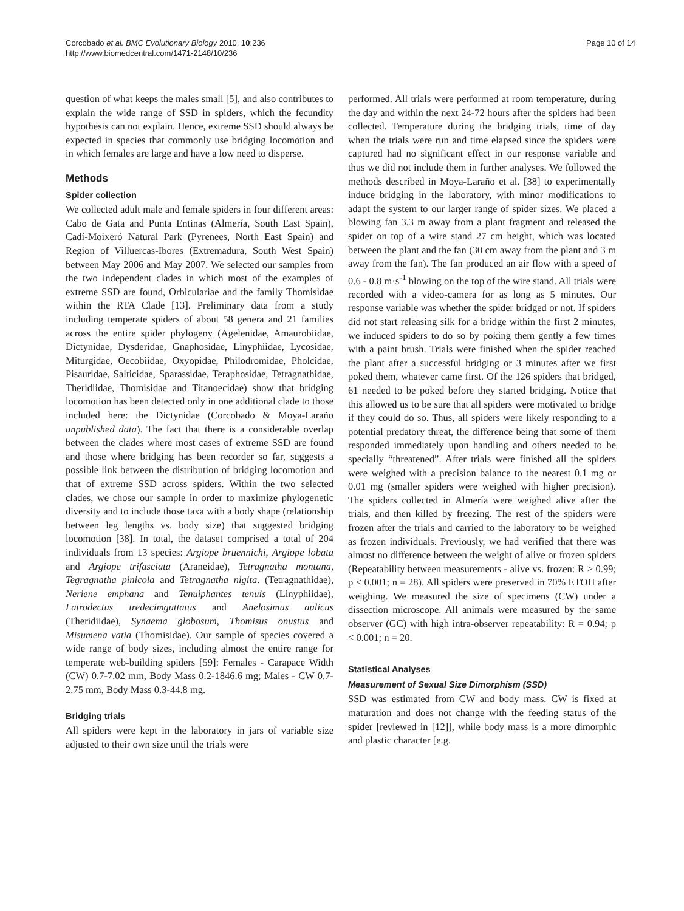Corcobado et al. BMC Evolutionary Biology 2010, 10:236
http://www.biomedcentral.com/1471-2148/10/236
Page 10 of 14
question of what keeps the males small [5], and also contributes to explain the wide range of SSD in spiders, which the fecundity hypothesis can not explain. Hence, extreme SSD should always be expected in species that commonly use bridging locomotion and in which females are large and have a low need to disperse.
Methods
Spider collection
We collected adult male and female spiders in four different areas: Cabo de Gata and Punta Entinas (Almería, South East Spain), Cadí-Moixeró Natural Park (Pyrenees, North East Spain) and Region of Villuercas-Ibores (Extremadura, South West Spain) between May 2006 and May 2007. We selected our samples from the two independent clades in which most of the examples of extreme SSD are found, Orbiculariae and the family Thomisidae within the RTA Clade [13]. Preliminary data from a study including temperate spiders of about 58 genera and 21 families across the entire spider phylogeny (Agelenidae, Amaurobiidae, Dictynidae, Dysderidae, Gnaphosidae, Linyphiidae, Lycosidae, Miturgidae, Oecobiidae, Oxyopidae, Philodromidae, Pholcidae, Pisauridae, Salticidae, Sparassidae, Teraphosidae, Tetragnathidae, Theridiidae, Thomisidae and Titanoecidae) show that bridging locomotion has been detected only in one additional clade to those included here: the Dictynidae (Corcobado & Moya-Laraño unpublished data). The fact that there is a considerable overlap between the clades where most cases of extreme SSD are found and those where bridging has been recorder so far, suggests a possible link between the distribution of bridging locomotion and that of extreme SSD across spiders. Within the two selected clades, we chose our sample in order to maximize phylogenetic diversity and to include those taxa with a body shape (relationship between leg lengths vs. body size) that suggested bridging locomotion [38]. In total, the dataset comprised a total of 204 individuals from 13 species: Argiope bruennichi, Argiope lobata and Argiope trifasciata (Araneidae), Tetragnatha montana, Tegragnatha pinicola and Tetragnatha nigita. (Tetragnathidae), Neriene emphana and Tenuiphantes tenuis (Linyphiidae), Latrodectus tredecimguttatus and Anelosimus aulicus (Theridiidae), Synaema globosum, Thomisus onustus and Misumena vatia (Thomisidae). Our sample of species covered a wide range of body sizes, including almost the entire range for temperate web-building spiders [59]: Females - Carapace Width (CW) 0.7-7.02 mm, Body Mass 0.2-1846.6 mg; Males - CW 0.7-2.75 mm, Body Mass 0.3-44.8 mg.
Bridging trials
All spiders were kept in the laboratory in jars of variable size adjusted to their own size until the trials were
performed. All trials were performed at room temperature, during the day and within the next 24-72 hours after the spiders had been collected. Temperature during the bridging trials, time of day when the trials were run and time elapsed since the spiders were captured had no significant effect in our response variable and thus we did not include them in further analyses. We followed the methods described in Moya-Laraño et al. [38] to experimentally induce bridging in the laboratory, with minor modifications to adapt the system to our larger range of spider sizes. We placed a blowing fan 3.3 m away from a plant fragment and released the spider on top of a wire stand 27 cm height, which was located between the plant and the fan (30 cm away from the plant and 3 m away from the fan). The fan produced an air flow with a speed of 0.6 - 0.8 m·s<sup>-1</sup> blowing on the top of the wire stand. All trials were recorded with a video-camera for as long as 5 minutes. Our response variable was whether the spider bridged or not. If spiders did not start releasing silk for a bridge within the first 2 minutes, we induced spiders to do so by poking them gently a few times with a paint brush. Trials were finished when the spider reached the plant after a successful bridging or 3 minutes after we first poked them, whatever came first. Of the 126 spiders that bridged, 61 needed to be poked before they started bridging. Notice that this allowed us to be sure that all spiders were motivated to bridge if they could do so. Thus, all spiders were likely responding to a potential predatory threat, the difference being that some of them responded immediately upon handling and others needed to be specially “threatened”. After trials were finished all the spiders were weighed with a precision balance to the nearest 0.1 mg or 0.01 mg (smaller spiders were weighed with higher precision). The spiders collected in Almería were weighed alive after the trials, and then killed by freezing. The rest of the spiders were frozen after the trials and carried to the laboratory to be weighed as frozen individuals. Previously, we had verified that there was almost no difference between the weight of alive or frozen spiders (Repeatability between measurements - alive vs. frozen: R > 0.99; p < 0.001; n = 28). All spiders were preserved in 70% ETOH after weighing. We measured the size of specimens (CW) under a dissection microscope. All animals were measured by the same observer (GC) with high intra-observer repeatability: R = 0.94; p < 0.001; n = 20.
Statistical Analyses
Measurement of Sexual Size Dimorphism (SSD)
SSD was estimated from CW and body mass. CW is fixed at maturation and does not change with the feeding status of the spider [reviewed in [12]], while body mass is a more dimorphic and plastic character [e.g.